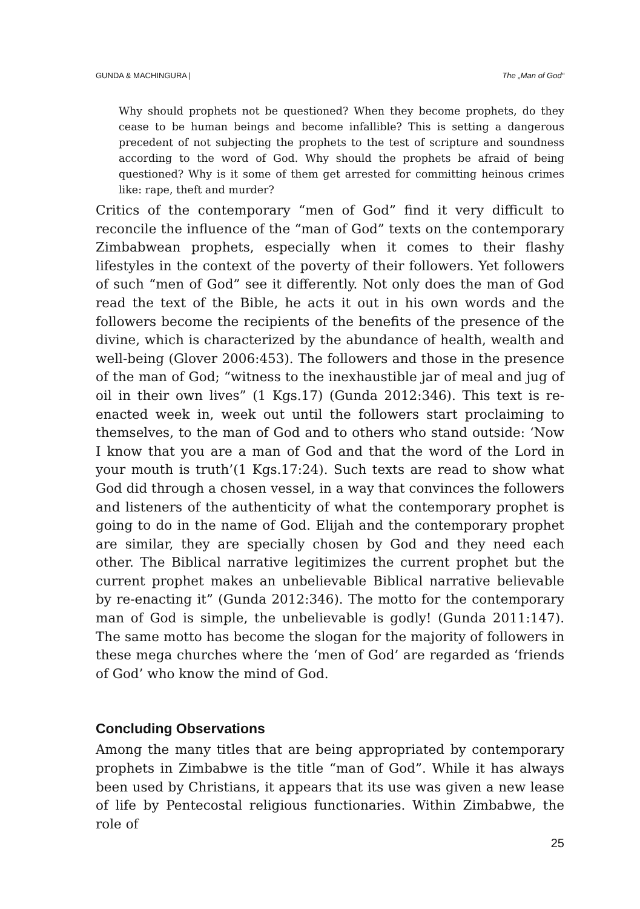GUNDA & MACHINGURA | The „Man of God“
Why should prophets not be questioned? When they become prophets, do they cease to be human beings and become infallible? This is setting a dangerous precedent of not subjecting the prophets to the test of scripture and soundness according to the word of God. Why should the prophets be afraid of being questioned? Why is it some of them get arrested for committing heinous crimes like: rape, theft and murder?
Critics of the contemporary “men of God” find it very difficult to reconcile the influence of the “man of God” texts on the contemporary Zimbabwean prophets, especially when it comes to their flashy lifestyles in the context of the poverty of their followers. Yet followers of such “men of God” see it differently. Not only does the man of God read the text of the Bible, he acts it out in his own words and the followers become the recipients of the benefits of the presence of the divine, which is characterized by the abundance of health, wealth and well-being (Glover 2006:453). The followers and those in the presence of the man of God; “witness to the inexhaustible jar of meal and jug of oil in their own lives” (1 Kgs.17) (Gunda 2012:346). This text is re-enacted week in, week out until the followers start proclaiming to themselves, to the man of God and to others who stand outside: ‘Now I know that you are a man of God and that the word of the Lord in your mouth is truth’(1 Kgs.17:24). Such texts are read to show what God did through a chosen vessel, in a way that convinces the followers and listeners of the authenticity of what the contemporary prophet is going to do in the name of God. Elijah and the contemporary prophet are similar, they are specially chosen by God and they need each other. The Biblical narrative legitimizes the current prophet but the current prophet makes an unbelievable Biblical narrative believable by re-enacting it” (Gunda 2012:346). The motto for the contemporary man of God is simple, the unbelievable is godly! (Gunda 2011:147). The same motto has become the slogan for the majority of followers in these mega churches where the ‘men of God’ are regarded as ‘friends of God’ who know the mind of God.
Concluding Observations
Among the many titles that are being appropriated by contemporary prophets in Zimbabwe is the title “man of God”. While it has always been used by Christians, it appears that its use was given a new lease of life by Pentecostal religious functionaries. Within Zimbabwe, the role of
25